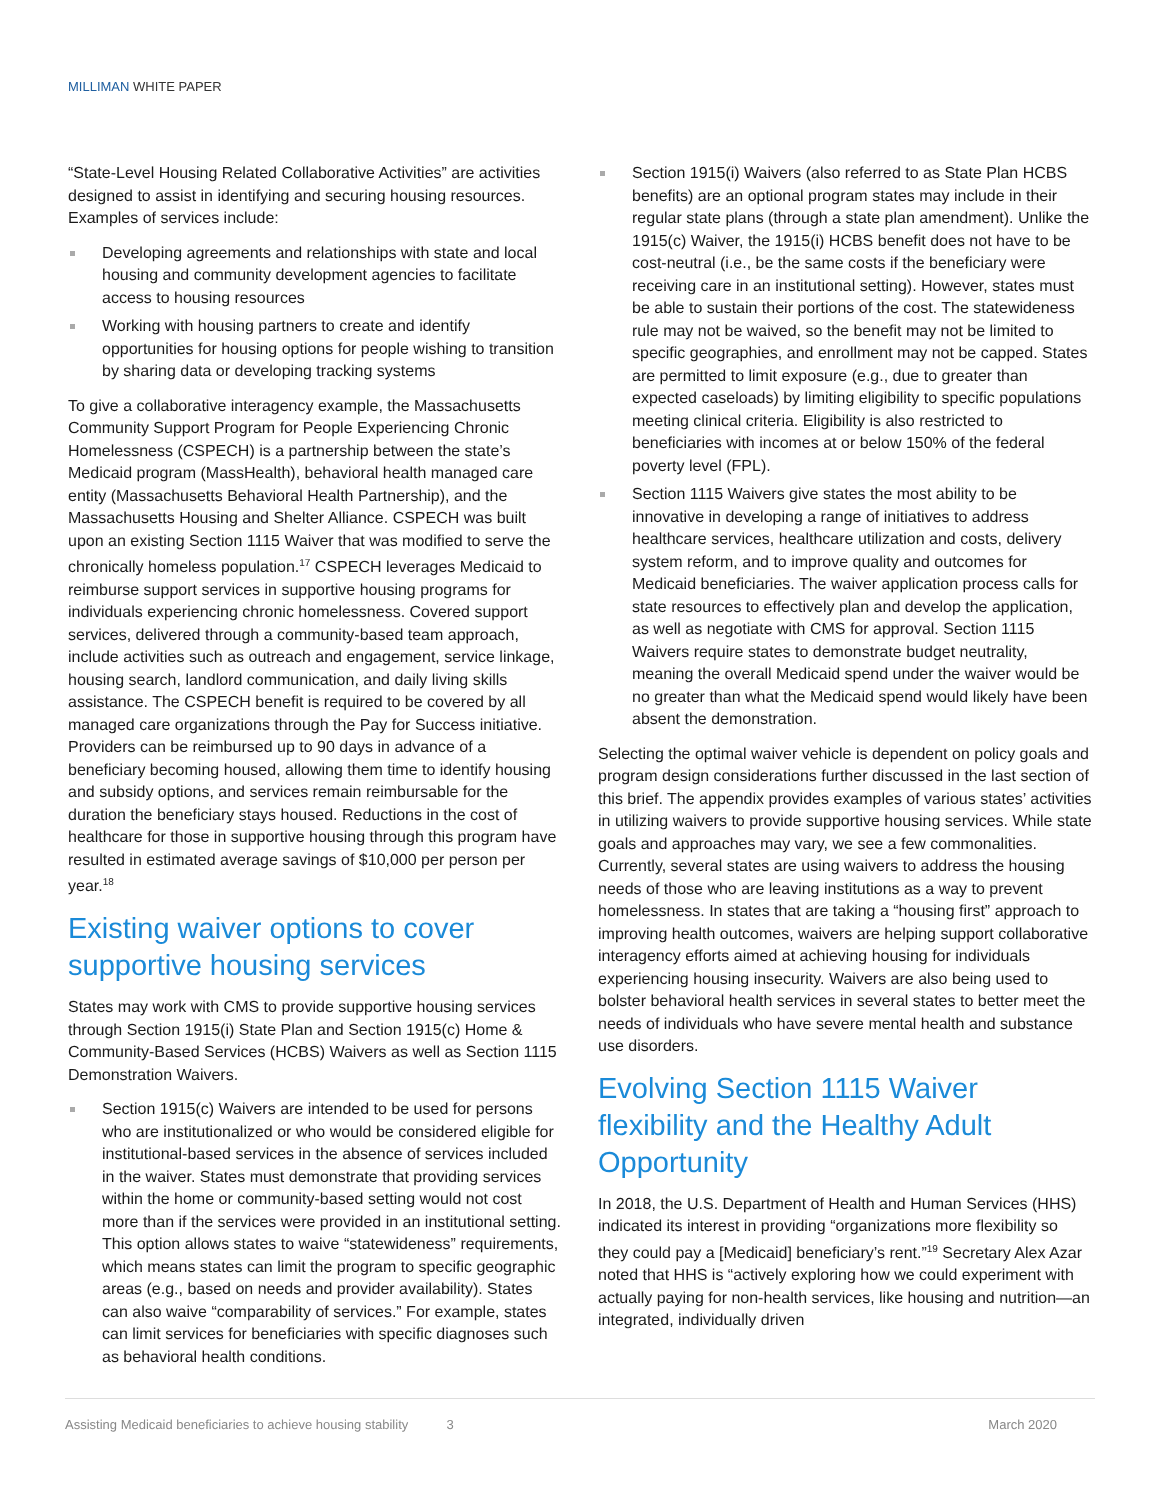MILLIMAN WHITE PAPER
“State-Level Housing Related Collaborative Activities” are activities designed to assist in identifying and securing housing resources. Examples of services include:
Developing agreements and relationships with state and local housing and community development agencies to facilitate access to housing resources
Working with housing partners to create and identify opportunities for housing options for people wishing to transition by sharing data or developing tracking systems
To give a collaborative interagency example, the Massachusetts Community Support Program for People Experiencing Chronic Homelessness (CSPECH) is a partnership between the state’s Medicaid program (MassHealth), behavioral health managed care entity (Massachusetts Behavioral Health Partnership), and the Massachusetts Housing and Shelter Alliance. CSPECH was built upon an existing Section 1115 Waiver that was modified to serve the chronically homeless population.<sup>17</sup> CSPECH leverages Medicaid to reimburse support services in supportive housing programs for individuals experiencing chronic homelessness. Covered support services, delivered through a community-based team approach, include activities such as outreach and engagement, service linkage, housing search, landlord communication, and daily living skills assistance. The CSPECH benefit is required to be covered by all managed care organizations through the Pay for Success initiative. Providers can be reimbursed up to 90 days in advance of a beneficiary becoming housed, allowing them time to identify housing and subsidy options, and services remain reimbursable for the duration the beneficiary stays housed. Reductions in the cost of healthcare for those in supportive housing through this program have resulted in estimated average savings of $10,000 per person per year.<sup>18</sup>
Existing waiver options to cover supportive housing services
States may work with CMS to provide supportive housing services through Section 1915(i) State Plan and Section 1915(c) Home & Community-Based Services (HCBS) Waivers as well as Section 1115 Demonstration Waivers.
Section 1915(c) Waivers are intended to be used for persons who are institutionalized or who would be considered eligible for institutional-based services in the absence of services included in the waiver. States must demonstrate that providing services within the home or community-based setting would not cost more than if the services were provided in an institutional setting. This option allows states to waive “statewideness” requirements, which means states can limit the program to specific geographic areas (e.g., based on needs and provider availability). States can also waive “comparability of services.” For example, states can limit services for beneficiaries with specific diagnoses such as behavioral health conditions.
Section 1915(i) Waivers (also referred to as State Plan HCBS benefits) are an optional program states may include in their regular state plans (through a state plan amendment). Unlike the 1915(c) Waiver, the 1915(i) HCBS benefit does not have to be cost-neutral (i.e., be the same costs if the beneficiary were receiving care in an institutional setting). However, states must be able to sustain their portions of the cost. The statewideness rule may not be waived, so the benefit may not be limited to specific geographies, and enrollment may not be capped. States are permitted to limit exposure (e.g., due to greater than expected caseloads) by limiting eligibility to specific populations meeting clinical criteria. Eligibility is also restricted to beneficiaries with incomes at or below 150% of the federal poverty level (FPL).
Section 1115 Waivers give states the most ability to be innovative in developing a range of initiatives to address healthcare services, healthcare utilization and costs, delivery system reform, and to improve quality and outcomes for Medicaid beneficiaries. The waiver application process calls for state resources to effectively plan and develop the application, as well as negotiate with CMS for approval. Section 1115 Waivers require states to demonstrate budget neutrality, meaning the overall Medicaid spend under the waiver would be no greater than what the Medicaid spend would likely have been absent the demonstration.
Selecting the optimal waiver vehicle is dependent on policy goals and program design considerations further discussed in the last section of this brief. The appendix provides examples of various states’ activities in utilizing waivers to provide supportive housing services. While state goals and approaches may vary, we see a few commonalities. Currently, several states are using waivers to address the housing needs of those who are leaving institutions as a way to prevent homelessness. In states that are taking a “housing first” approach to improving health outcomes, waivers are helping support collaborative interagency efforts aimed at achieving housing for individuals experiencing housing insecurity. Waivers are also being used to bolster behavioral health services in several states to better meet the needs of individuals who have severe mental health and substance use disorders.
Evolving Section 1115 Waiver flexibility and the Healthy Adult Opportunity
In 2018, the U.S. Department of Health and Human Services (HHS) indicated its interest in providing “organizations more flexibility so they could pay a [Medicaid] beneficiary’s rent.”<sup>19</sup> Secretary Alex Azar noted that HHS is “actively exploring how we could experiment with actually paying for non-health services, like housing and nutrition—an integrated, individually driven
Assisting Medicaid beneficiaries to achieve housing stability
3 March 2020